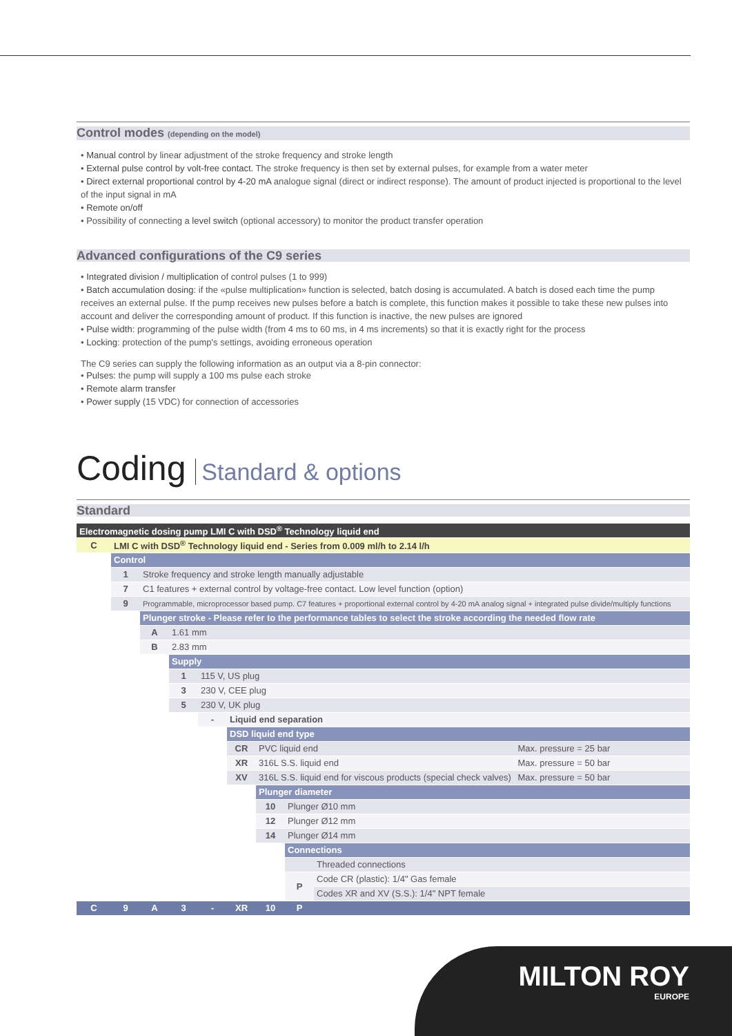Control modes (depending on the model)
• Manual control by linear adjustment of the stroke frequency and stroke length
• External pulse control by volt-free contact. The stroke frequency is then set by external pulses, for example from a water meter
• Direct external proportional control by 4-20 mA analogue signal (direct or indirect response). The amount of product injected is proportional to the level of the input signal in mA
• Remote on/off
• Possibility of connecting a level switch (optional accessory) to monitor the product transfer operation
Advanced configurations of the C9 series
• Integrated division / multiplication of control pulses (1 to 999)
• Batch accumulation dosing: if the «pulse multiplication» function is selected, batch dosing is accumulated. A batch is dosed each time the pump receives an external pulse. If the pump receives new pulses before a batch is complete, this function makes it possible to take these new pulses into account and deliver the corresponding amount of product. If this function is inactive, the new pulses are ignored
• Pulse width: programming of the pulse width (from 4 ms to 60 ms, in 4 ms increments) so that it is exactly right for the process
• Locking: protection of the pump's settings, avoiding erroneous operation
The C9 series can supply the following information as an output via a 8-pin connector:
• Pulses: the pump will supply a 100 ms pulse each stroke
• Remote alarm transfer
• Power supply (15 VDC) for connection of accessories
Coding Standard & options
Standard
| Electromagnetic dosing pump LMI C with DSD<sup>®</sup> Technology liquid end | | | | | | | | | |
| C | LMI C with DSD<sup>®</sup> Technology liquid end - Series from 0.009 ml/h to 2.14 l/h | | | | | | | | |
| | Control | | | | | | | | |
| | 1 | Stroke frequency and stroke length manually adjustable | | | | | | | |
| | 7 | C1 features + external control by voltage-free contact. Low level function (option) | | | | | | | |
| | 9 | Programmable, microprocessor based pump. C7 features + proportional external control by 4-20 mA analog signal + integrated pulse divide/multiply functions | | | | | | | |
| | | Plunger stroke - Please refer to the performance tables to select the stroke according the needed flow rate | | | | | | | |
| | | A | 1.61 mm | | | | | | |
| | | B | 2.83 mm | | | | | | |
| | | | Supply | | | | | | |
| | | | 1 | 115 V, US plug | | | | | |
| | | | 3 | 230 V, CEE plug | | | | | |
| | | | 5 | 230 V, UK plug | | | | | |
| | | | | - | Liquid end separation | | | | |
| | | | | | DSD liquid end type | | | | |
| | | | | | CR | PVC liquid end | | | Max. pressure = 25 bar |
| | | | | | XR | 316L S.S. liquid end | | | Max. pressure = 50 bar |
| | | | | | XV | 316L S.S. liquid end for viscous products (special check valves) | | | Max. pressure = 50 bar |
| | | | | | | Plunger diameter | | | |
| | | | | | | 10 | Plunger Ø10 mm | | |
| | | | | | | 12 | Plunger Ø12 mm | | |
| | | | | | | 14 | Plunger Ø14 mm | | |
| | | | | | | | Connections | | |
| | | | | | | | | Threaded connections | |
| | | | | | | | P | Code CR (plastic): 1/4" Gas female | |
| | | | | | | | | Codes XR and XV (S.S.): 1/4" NPT female | |
| C | 9 | A | 3 | - | XR | 10 | P | | |
MILTON ROY
EUROPE